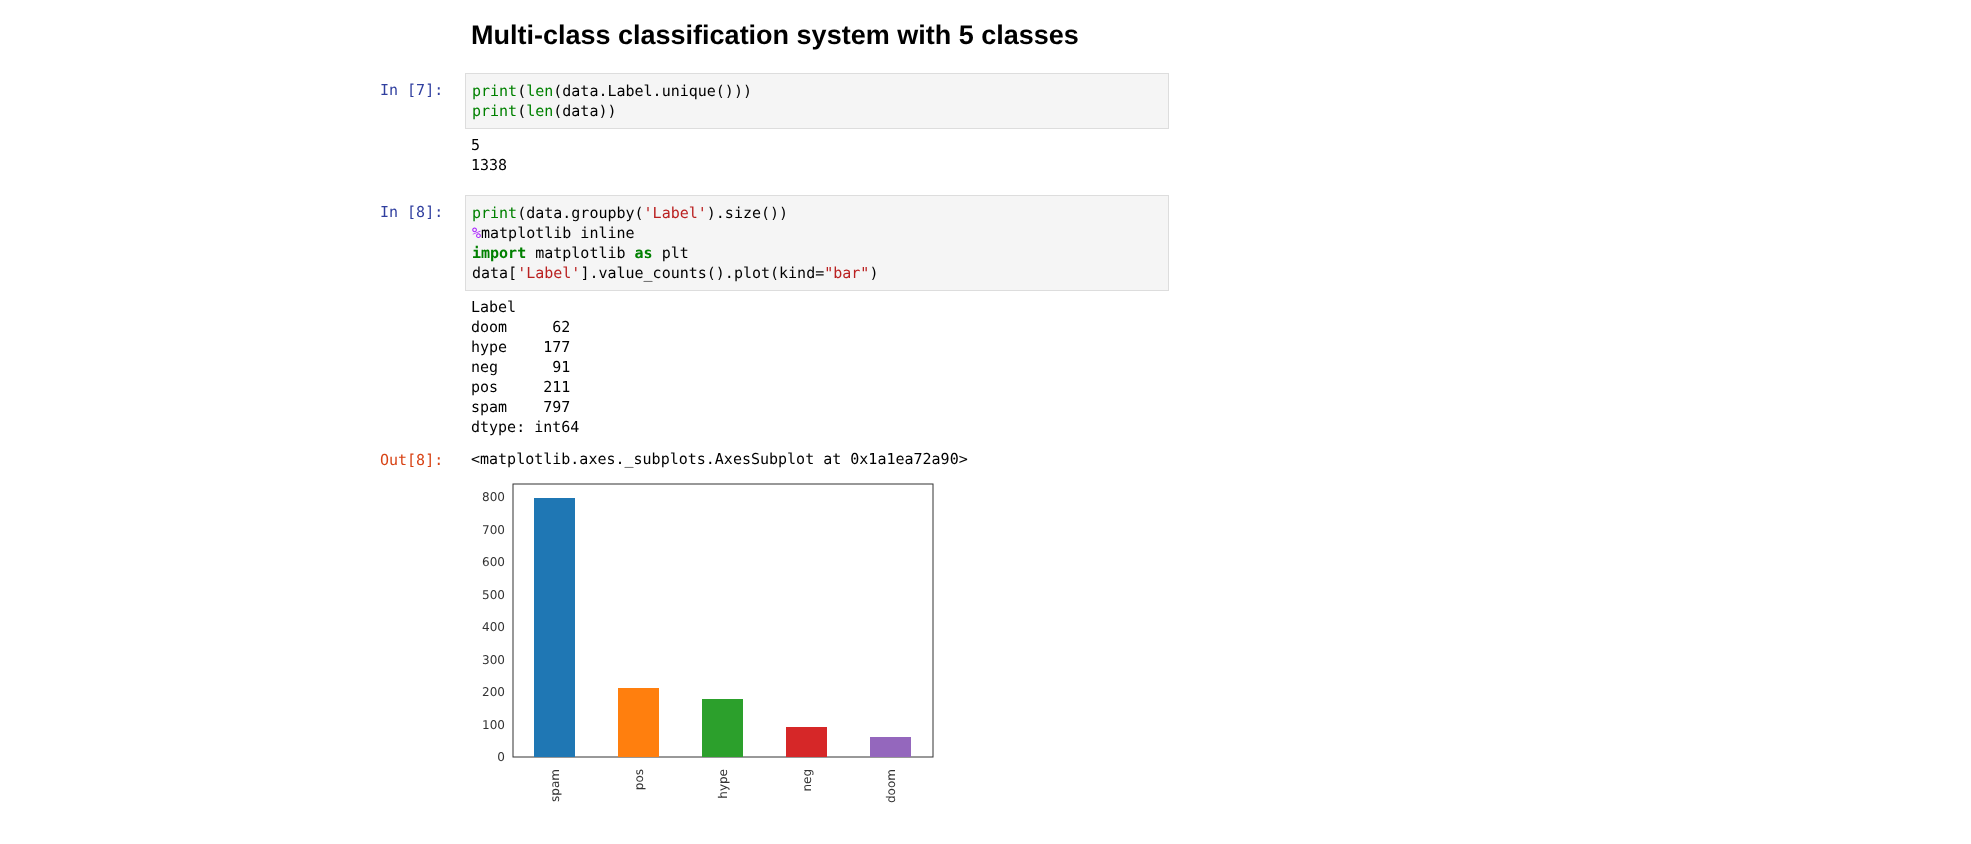Multi-class classification system with 5 classes
In [7]:
print(len(data.Label.unique())) print(len(data))
5 1338
In [8]:
print(data.groupby('Label').size()) % matplotlib inline import matplotlib as plt data['Label'].value_counts().plot(kind="bar")
Label doom 62 hype 177 neg 91 pos 211 spam 797 dtype: int64
Out[8]:
<matplotlib.axes._subplots.AxesSubplot at 0x1a1ea72a90>
0
100
200
300
400
500
600
700
800
spam
pos
hype
neg
doom